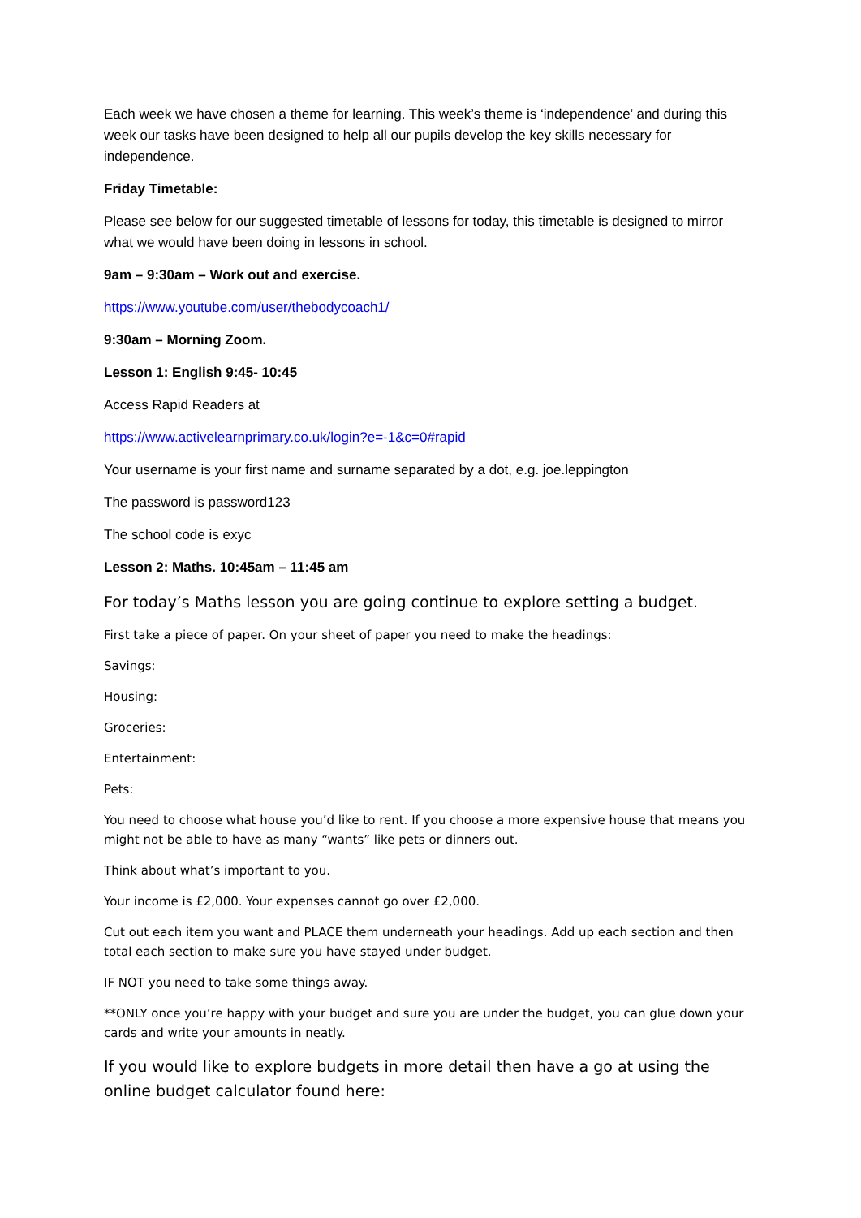Each week we have chosen a theme for learning. This week’s theme is ‘independence’ and during this week our tasks have been designed to help all our pupils develop the key skills necessary for independence.
Friday Timetable:
Please see below for our suggested timetable of lessons for today, this timetable is designed to mirror what we would have been doing in lessons in school.
9am – 9:30am – Work out and exercise.
https://www.youtube.com/user/thebodycoach1/
9:30am – Morning Zoom.
Lesson 1: English 9:45- 10:45
Access Rapid Readers at
https://www.activelearnprimary.co.uk/login?e=-1&c=0#rapid
Your username is your first name and surname separated by a dot, e.g. joe.leppington
The password is password123
The school code is exyc
Lesson 2: Maths. 10:45am – 11:45 am
For today’s Maths lesson you are going continue to explore setting a budget.
First take a piece of paper. On your sheet of paper you need to make the headings:
Savings:
Housing:
Groceries:
Entertainment:
Pets:
You need to choose what house you’d like to rent. If you choose a more expensive house that means you might not be able to have as many “wants” like pets or dinners out.
Think about what’s important to you.
Your income is £2,000. Your expenses cannot go over £2,000.
Cut out each item you want and PLACE them underneath your headings. Add up each section and then total each section to make sure you have stayed under budget.
IF NOT you need to take some things away.
**ONLY once you’re happy with your budget and sure you are under the budget, you can glue down your cards and write your amounts in neatly.
If you would like to explore budgets in more detail then have a go at using the online budget calculator found here: